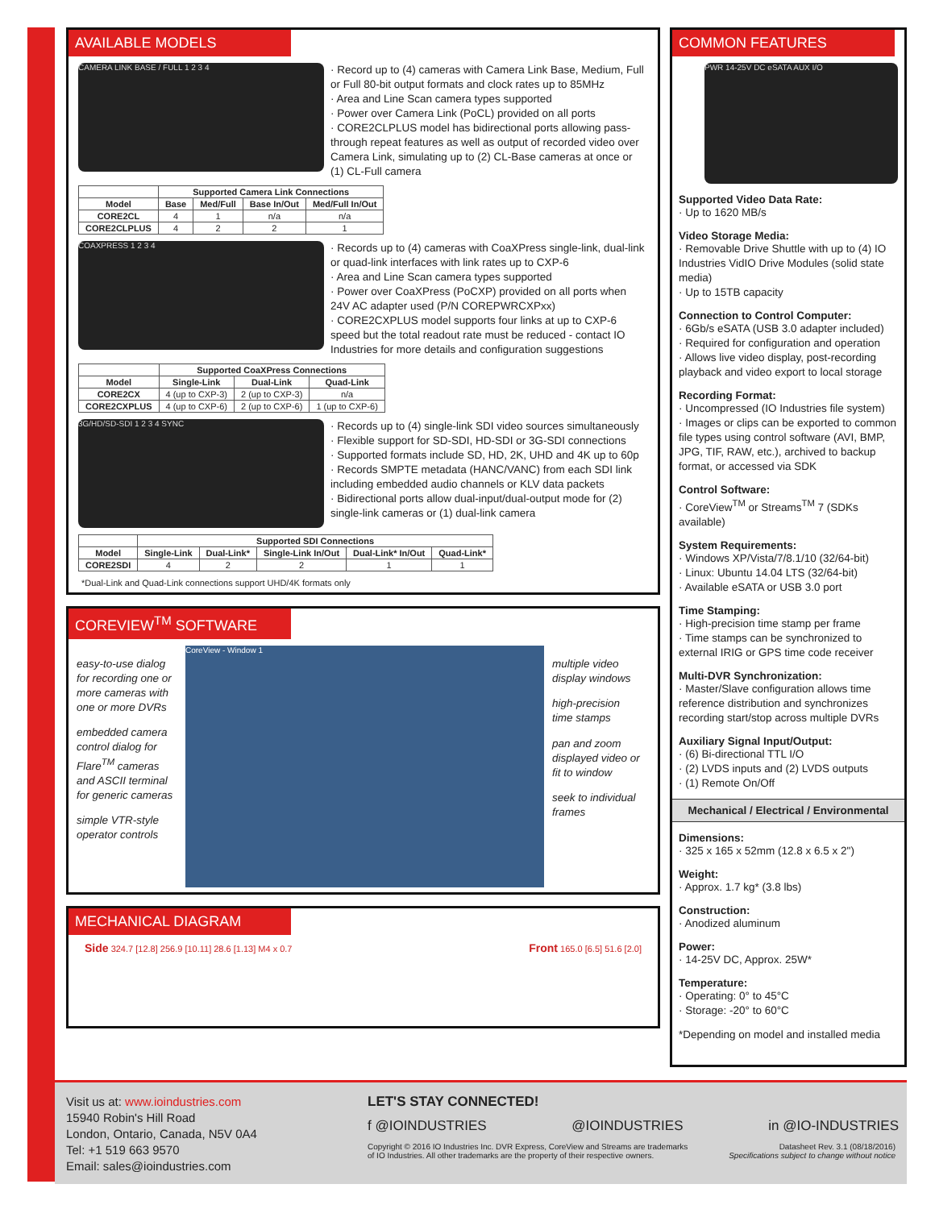AVAILABLE MODELS
CAMERA LINK BASE / FULL 1 2 3 4
· Record up to (4) cameras with Camera Link Base, Medium, Full or Full 80-bit output formats and clock rates up to 85MHz
· Area and Line Scan camera types supported
· Power over Camera Link (PoCL) provided on all ports
· CORE2CLPLUS model has bidirectional ports allowing pass-through repeat features as well as output of recorded video over Camera Link, simulating up to (2) CL-Base cameras at once or (1) CL-Full camera
| | Supported Camera Link Connections | | | |
| --- | --- | --- | --- | --- |
| Model | Base | Med/Full | Base In/Out | Med/Full In/Out |
| CORE2CL | 4 | 1 | n/a | n/a |
| CORE2CLPLUS | 4 | 2 | 2 | 1 |
COAXPRESS 1 2 3 4
· Records up to (4) cameras with CoaXPress single-link, dual-link or quad-link interfaces with link rates up to CXP-6
· Area and Line Scan camera types supported
· Power over CoaXPress (PoCXP) provided on all ports when 24V AC adapter used (P/N COREPWRCXPxx)
· CORE2CXPLUS model supports four links at up to CXP-6 speed but the total readout rate must be reduced - contact IO Industries for more details and configuration suggestions
| | Supported CoaXPress Connections | | |
| --- | --- | --- | --- |
| Model | Single-Link | Dual-Link | Quad-Link |
| CORE2CX | 4 (up to CXP-3) | 2 (up to CXP-3) | n/a |
| CORE2CXPLUS | 4 (up to CXP-6) | 2 (up to CXP-6) | 1 (up to CXP-6) |
3G/HD/SD-SDI 1 2 3 4 SYNC
· Records up to (4) single-link SDI video sources simultaneously
· Flexible support for SD-SDI, HD-SDI or 3G-SDI connections
· Supported formats include SD, HD, 2K, UHD and 4K up to 60p
· Records SMPTE metadata (HANC/VANC) from each SDI link including embedded audio channels or KLV data packets
· Bidirectional ports allow dual-input/dual-output mode for (2) single-link cameras or (1) dual-link camera
| | Supported SDI Connections | | | | |
| --- | --- | --- | --- | --- | --- |
| Model | Single-Link | Dual-Link* | Single-Link In/Out | Dual-Link* In/Out | Quad-Link* |
| CORE2SDI | 4 | 2 | 2 | 1 | 1 |
*Dual-Link and Quad-Link connections support UHD/4K formats only
COREVIEW<sup>TM</sup> SOFTWARE
easy-to-use dialog for recording one or more cameras with one or more DVRs
embedded camera control dialog for Flare<sup>TM</sup> cameras and ASCII terminal for generic cameras
simple VTR-style operator controls
CoreView - Window 1
multiple video display windows
high-precision time stamps
pan and zoom displayed video or fit to window
seek to individual frames
MECHANICAL DIAGRAM
Side 324.7 [12.8] 256.9 [10.11] 28.6 [1.13] M4 x 0.7
Front 165.0 [6.5] 51.6 [2.0]
COMMON FEATURES
PWR 14-25V DC eSATA AUX I/O
Supported Video Data Rate:
· Up to 1620 MB/s
Video Storage Media:
· Removable Drive Shuttle with up to (4) IO Industries VidIO Drive Modules (solid state media)
· Up to 15TB capacity
Connection to Control Computer:
· 6Gb/s eSATA (USB 3.0 adapter included)
· Required for configuration and operation
· Allows live video display, post-recording playback and video export to local storage
Recording Format:
· Uncompressed (IO Industries file system)
· Images or clips can be exported to common file types using control software (AVI, BMP, JPG, TIF, RAW, etc.), archived to backup format, or accessed via SDK
Control Software:
· CoreView<sup>TM</sup> or Streams<sup>TM</sup> 7 (SDKs available)
System Requirements:
· Windows XP/Vista/7/8.1/10 (32/64-bit)
· Linux: Ubuntu 14.04 LTS (32/64-bit)
· Available eSATA or USB 3.0 port
Time Stamping:
· High-precision time stamp per frame
· Time stamps can be synchronized to external IRIG or GPS time code receiver
Multi-DVR Synchronization:
· Master/Slave configuration allows time reference distribution and synchronizes recording start/stop across multiple DVRs
Auxiliary Signal Input/Output:
· (6) Bi-directional TTL I/O
· (2) LVDS inputs and (2) LVDS outputs
· (1) Remote On/Off
Mechanical / Electrical / Environmental
Dimensions:
· 325 x 165 x 52mm (12.8 x 6.5 x 2")
Weight:
· Approx. 1.7 kg* (3.8 lbs)
Construction:
· Anodized aluminum
Power:
· 14-25V DC, Approx. 25W*
Temperature:
· Operating: 0° to 45°C
· Storage: -20° to 60°C
*Depending on model and installed media
Visit us at: www.ioindustries.com
15940 Robin's Hill Road
London, Ontario, Canada, N5V 0A4
Tel: +1 519 663 9570
Email: sales@ioindustries.com
LET'S STAY CONNECTED!
f @IOINDUSTRIES @IOINDUSTRIES in @IO-INDUSTRIES
Copyright © 2016 IO Industries Inc. DVR Express, CoreView and Streams are trademarks
of IO Industries. All other trademarks are the property of their respective owners. Datasheet Rev. 3.1 (08/18/2016)
Specifications subject to change without notice